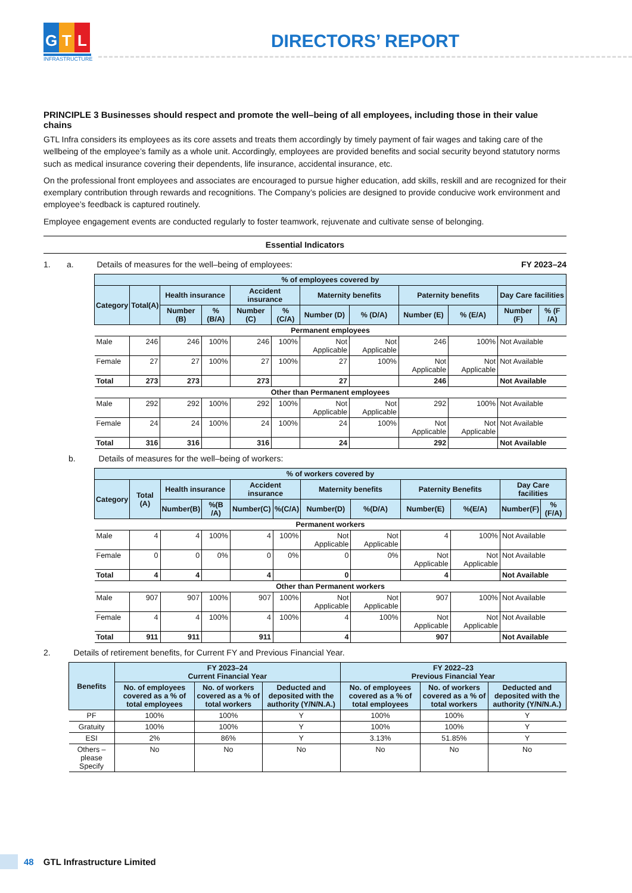G T L
INFRASTRUCTURE
DIRECTORS’ REPORT
PRINCIPLE 3 Businesses should respect and promote the well–being of all employees, including those in their value chains
GTL Infra considers its employees as its core assets and treats them accordingly by timely payment of fair wages and taking care of the wellbeing of the employee’s family as a whole unit. Accordingly, employees are provided benefits and social security beyond statutory norms such as medical insurance covering their dependents, life insurance, accidental insurance, etc.
On the professional front employees and associates are encouraged to pursue higher education, add skills, reskill and are recognized for their exemplary contribution through rewards and recognitions. The Company’s policies are designed to provide conducive work environment and employee’s feedback is captured routinely.
Employee engagement events are conducted regularly to foster teamwork, rejuvenate and cultivate sense of belonging.
Essential Indicators
1. a. Details of measures for the well–being of employees: FY 2023–24
| % of employees covered by | | | | | | | | | | | |
| --- | --- | --- | --- | --- | --- | --- | --- | --- | --- | --- | --- |
| Category | Total(A) | Health insurance | | Accident insurance | | Maternity benefits | | Paternity benefits | | Day Care facilities | |
| | | Number (B) | % (B/A) | Number (C) | % (C/A) | Number (D) | % (D/A) | Number (E) | % (E/A) | Number (F) | % (F /A) |
| Permanent employees | | | | | | | | | | | |
| Male | 246 | 246 | 100% | 246 | 100% | Not Applicable | Not Applicable | 246 | 100% | Not Available | |
| Female | 27 | 27 | 100% | 27 | 100% | 27 | 100% | Not Applicable | Not Applicable | Not Available | |
| Total | 273 | 273 | | 273 | | 27 | | 246 | | Not Available | |
| Other than Permanent employees | | | | | | | | | | | |
| Male | 292 | 292 | 100% | 292 | 100% | Not Applicable | Not Applicable | 292 | 100% | Not Available | |
| Female | 24 | 24 | 100% | 24 | 100% | 24 | 100% | Not Applicable | Not Applicable | Not Available | |
| Total | 316 | 316 | | 316 | | 24 | | 292 | | Not Available | |
b. Details of measures for the well–being of workers:
| % of workers covered by | | | | | | | | | | | |
| --- | --- | --- | --- | --- | --- | --- | --- | --- | --- | --- | --- |
| Category | Total (A) | Health insurance | | Accident insurance | | Maternity benefits | | Paternity Benefits | | Day Care facilities | |
| | | Number(B) | %(B /A) | Number(C) | %(C/A) | Number(D) | %(D/A) | Number(E) | %(E/A) | Number(F) | %(F/A) |
| Permanent workers | | | | | | | | | | | |
| Male | 4 | 4 | 100% | 4 | 100% | Not Applicable | Not Applicable | 4 | 100% | Not Available | |
| Female | 0 | 0 | 0% | 0 | 0% | 0 | 0% | Not Applicable | Not Applicable | Not Available | |
| Total | 4 | 4 | | 4 | | 0 | | 4 | | Not Available | |
| Other than Permanent workers | | | | | | | | | | | |
| Male | 907 | 907 | 100% | 907 | 100% | Not Applicable | Not Applicable | 907 | 100% | Not Available | |
| Female | 4 | 4 | 100% | 4 | 100% | 4 | 100% | Not Applicable | Not Applicable | Not Available | |
| Total | 911 | 911 | | 911 | | 4 | | 907 | | Not Available | |
2. Details of retirement benefits, for Current FY and Previous Financial Year.
| Benefits | FY 2023–24 Current Financial Year | | | FY 2022–23 Previous Financial Year | | |
| --- | --- | --- | --- | --- | --- | --- |
| | No. of employees covered as a % of total employees | No. of workers covered as a % of total workers | Deducted and deposited with the authority (Y/N/N.A.) | No. of employees covered as a % of total employees | No. of workers covered as a % of total workers | Deducted and deposited with the authority (Y/N/N.A.) |
| PF | 100% | 100% | Y | 100% | 100% | Y |
| Gratuity | 100% | 100% | Y | 100% | 100% | Y |
| ESI | 2% | 86% | Y | 3.13% | 51.85% | Y |
| Others – please Specify | No | No | No | No | No | No |
48 GTL Infrastructure Limited